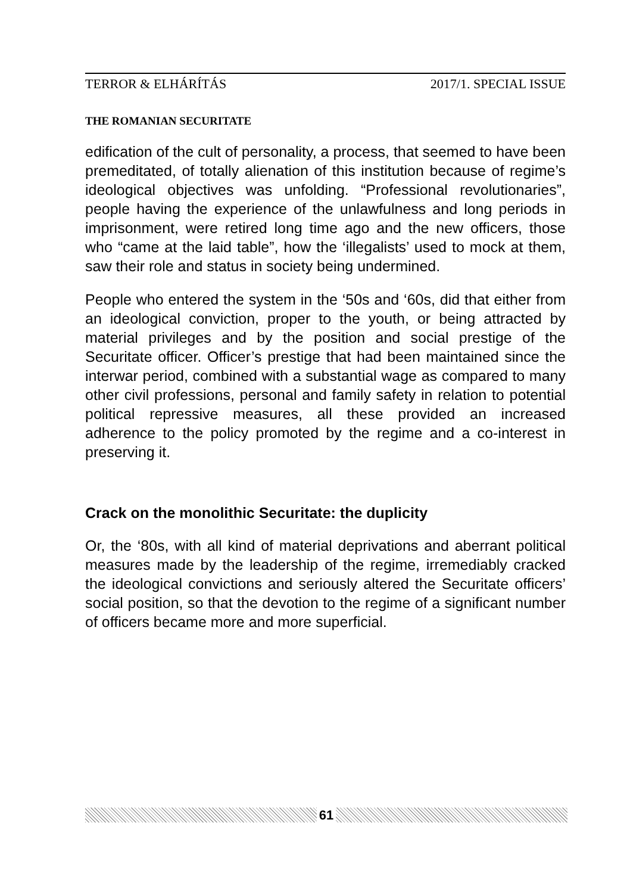TERROR & ELHÁRÍTÁS 2017/1. SPECIAL ISSUE
THE ROMANIAN SECURITATE
edification of the cult of personality, a process, that seemed to have been premeditated, of totally alienation of this institution because of regime’s ideological objectives was unfolding. “Professional revolutionaries”, people having the experience of the unlawfulness and long periods in imprisonment, were retired long time ago and the new officers, those who “came at the laid table”, how the ‘illegalists’ used to mock at them, saw their role and status in society being undermined.
People who entered the system in the ‘50s and ‘60s, did that either from an ideological conviction, proper to the youth, or being attracted by material privileges and by the position and social prestige of the Securitate officer. Officer’s prestige that had been maintained since the interwar period, combined with a substantial wage as compared to many other civil professions, personal and family safety in relation to potential political repressive measures, all these provided an increased adherence to the policy promoted by the regime and a co-interest in preserving it.
Crack on the monolithic Securitate: the duplicity
Or, the ‘80s, with all kind of material deprivations and aberrant political measures made by the leadership of the regime, irremediably cracked the ideological convictions and seriously altered the Securitate officers’ social position, so that the devotion to the regime of a significant number of officers became more and more superficial.
61